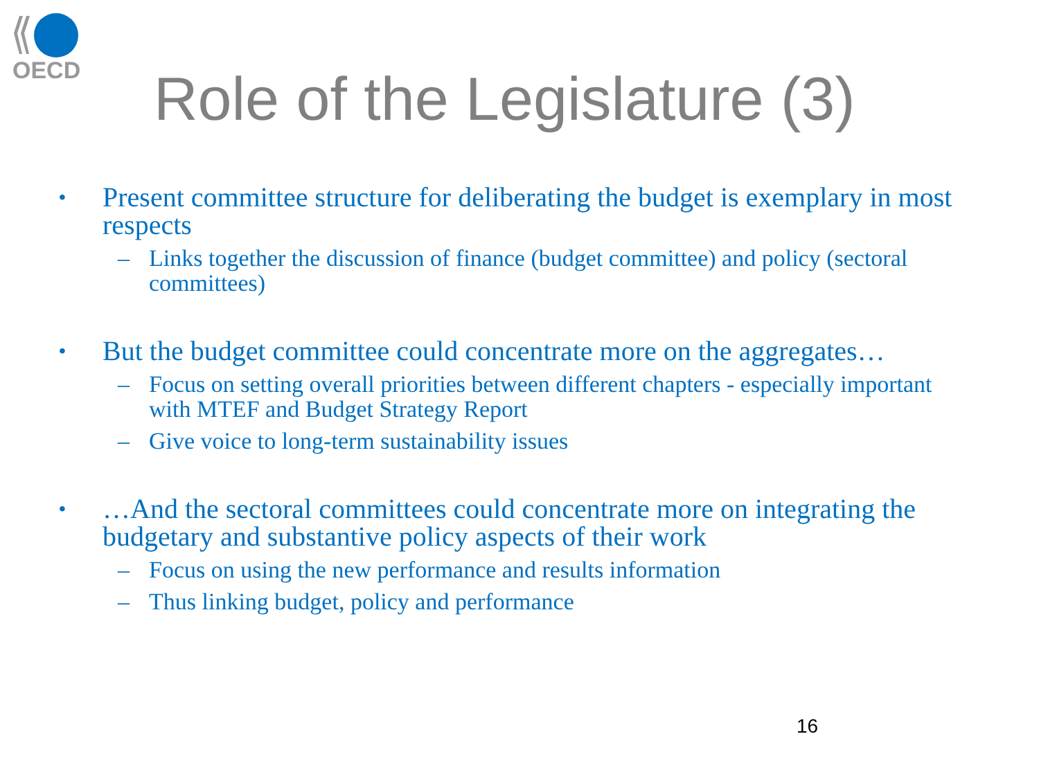OECD
Role of the Legislature (3)
• Present committee structure for deliberating the budget is exemplary in most respects
– Links together the discussion of finance (budget committee) and policy (sectoral committees)
• But the budget committee could concentrate more on the aggregates…
– Focus on setting overall priorities between different chapters - especially important with MTEF and Budget Strategy Report
– Give voice to long-term sustainability issues
• …And the sectoral committees could concentrate more on integrating the budgetary and substantive policy aspects of their work
– Focus on using the new performance and results information
– Thus linking budget, policy and performance
16